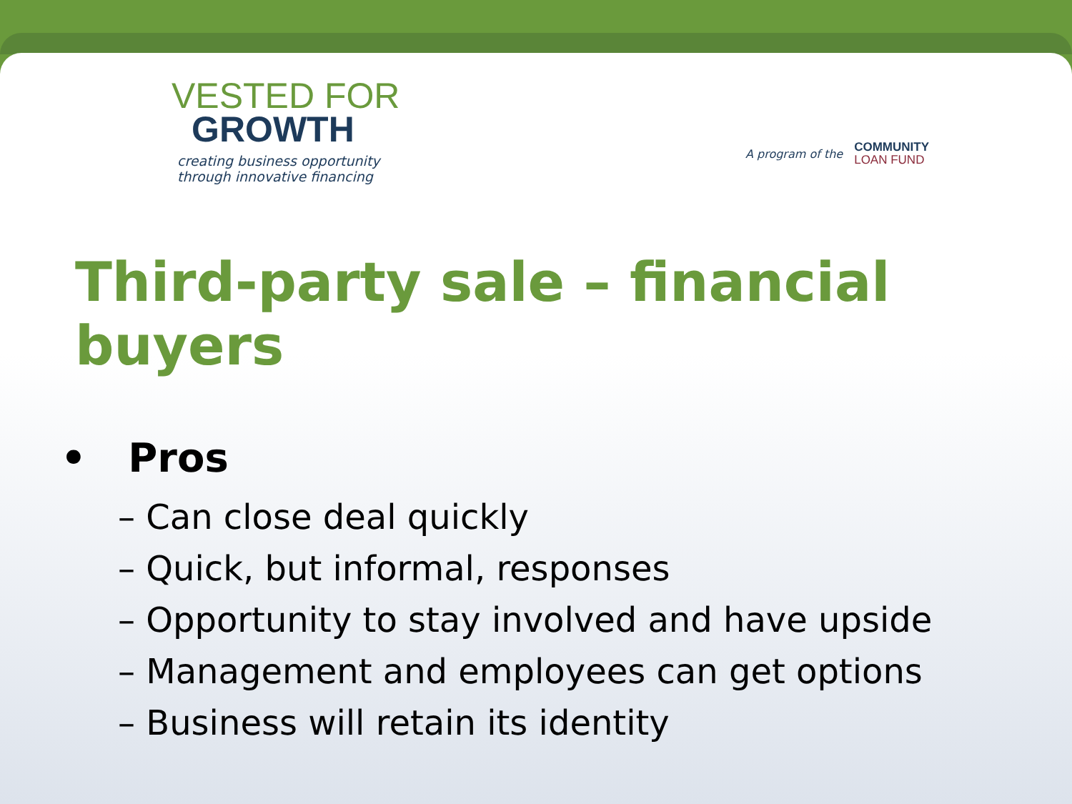VESTED FOR
GROWTH
creating business opportunity
through innovative financing
A program of the
COMMUNITY
LOAN FUND
Third-party sale – financial buyers
• Pros
– Can close deal quickly
– Quick, but informal, responses
– Opportunity to stay involved and have upside
– Management and employees can get options
– Business will retain its identity